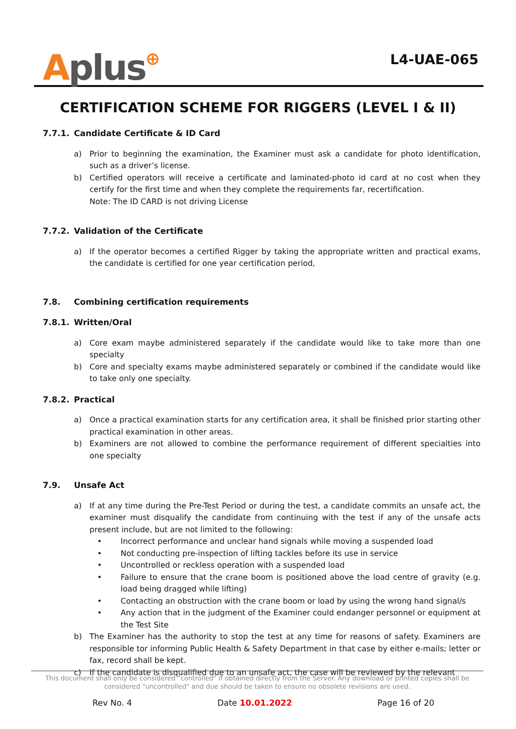Aplus⊕
L4-UAE-065
CERTIFICATION SCHEME FOR RIGGERS (LEVEL I & II)
7.7.1. Candidate Certificate & ID Card
a) Prior to beginning the examination, the Examiner must ask a candidate for photo identification, such as a driver’s license.
b) Certified operators will receive a certificate and laminated-photo id card at no cost when they certify for the first time and when they complete the requirements far, recertification.
Note: The ID CARD is not driving License
7.7.2. Validation of the Certificate
a) If the operator becomes a certified Rigger by taking the appropriate written and practical exams, the candidate is certified for one year certification period,
7.8. Combining certification requirements
7.8.1. Written/Oral
a) Core exam maybe administered separately if the candidate would like to take more than one specialty
b) Core and specialty exams maybe administered separately or combined if the candidate would like to take only one specialty.
7.8.2. Practical
a) Once a practical examination starts for any certification area, it shall be finished prior starting other practical examination in other areas.
b) Examiners are not allowed to combine the performance requirement of different specialties into one specialty
7.9. Unsafe Act
a) If at any time during the Pre-Test Period or during the test, a candidate commits an unsafe act, the examiner must disqualify the candidate from continuing with the test if any of the unsafe acts present include, but are not limited to the following:
• Incorrect performance and unclear hand signals while moving a suspended load
• Not conducting pre-inspection of lifting tackles before its use in service
• Uncontrolled or reckless operation with a suspended load
• Failure to ensure that the crane boom is positioned above the load centre of gravity (e.g. load being dragged while lifting)
• Contacting an obstruction with the crane boom or load by using the wrong hand signal/s
• Any action that in the judgment of the Examiner could endanger personnel or equipment at the Test Site
b) The Examiner has the authority to stop the test at any time for reasons of safety. Examiners are responsible tor informing Public Health & Safety Department in that case by either e-mails; letter or fax, record shall be kept.
c) If the candidate is disqualified due to an unsafe act, the case will be reviewed by the relevant
This document shall only be considered "controlled" if obtained directly from the Server. Any download or printed copies shall be considered "uncontrolled" and due should be taken to ensure no obsolete revisions are used.
Rev No. 4 Date 10.01.2022 Page 16 of 20